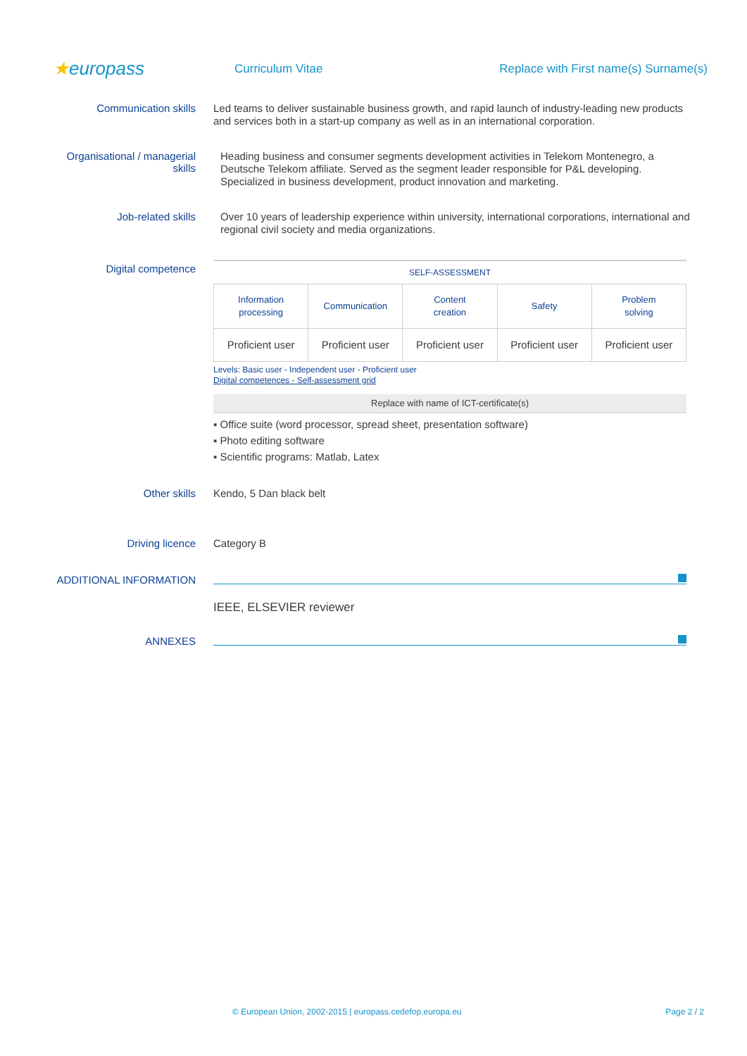★europass
Curriculum Vitae
Replace with First name(s) Surname(s)
Communication skills
Led teams to deliver sustainable business growth, and rapid launch of industry-leading new products and services both in a start-up company as well as in an international corporation.
Organisational / managerial skills
Heading business and consumer segments development activities in Telekom Montenegro, a Deutsche Telekom affiliate. Served as the segment leader responsible for P&L developing. Specialized in business development, product innovation and marketing.
Job-related skills
Over 10 years of leadership experience within university, international corporations, international and regional civil society and media organizations.
Digital competence
| SELF-ASSESSMENT | | | | |
| --- | --- | --- | --- | --- |
| Information processing | Communication | Content creation | Safety | Problem solving |
| Proficient user | Proficient user | Proficient user | Proficient user | Proficient user |
Levels: Basic user - Independent user - Proficient user
Digital competences - Self-assessment grid
Replace with name of ICT-certificate(s)
▪ Office suite (word processor, spread sheet, presentation software)
▪ Photo editing software
▪ Scientific programs: Matlab, Latex
Other skills
Kendo, 5 Dan black belt
Driving licence
Category B
ADDITIONAL INFORMATION
IEEE, ELSEVIER reviewer
ANNEXES
© European Union, 2002-2015 | europass.cedefop.europa.eu
Page 2 / 2